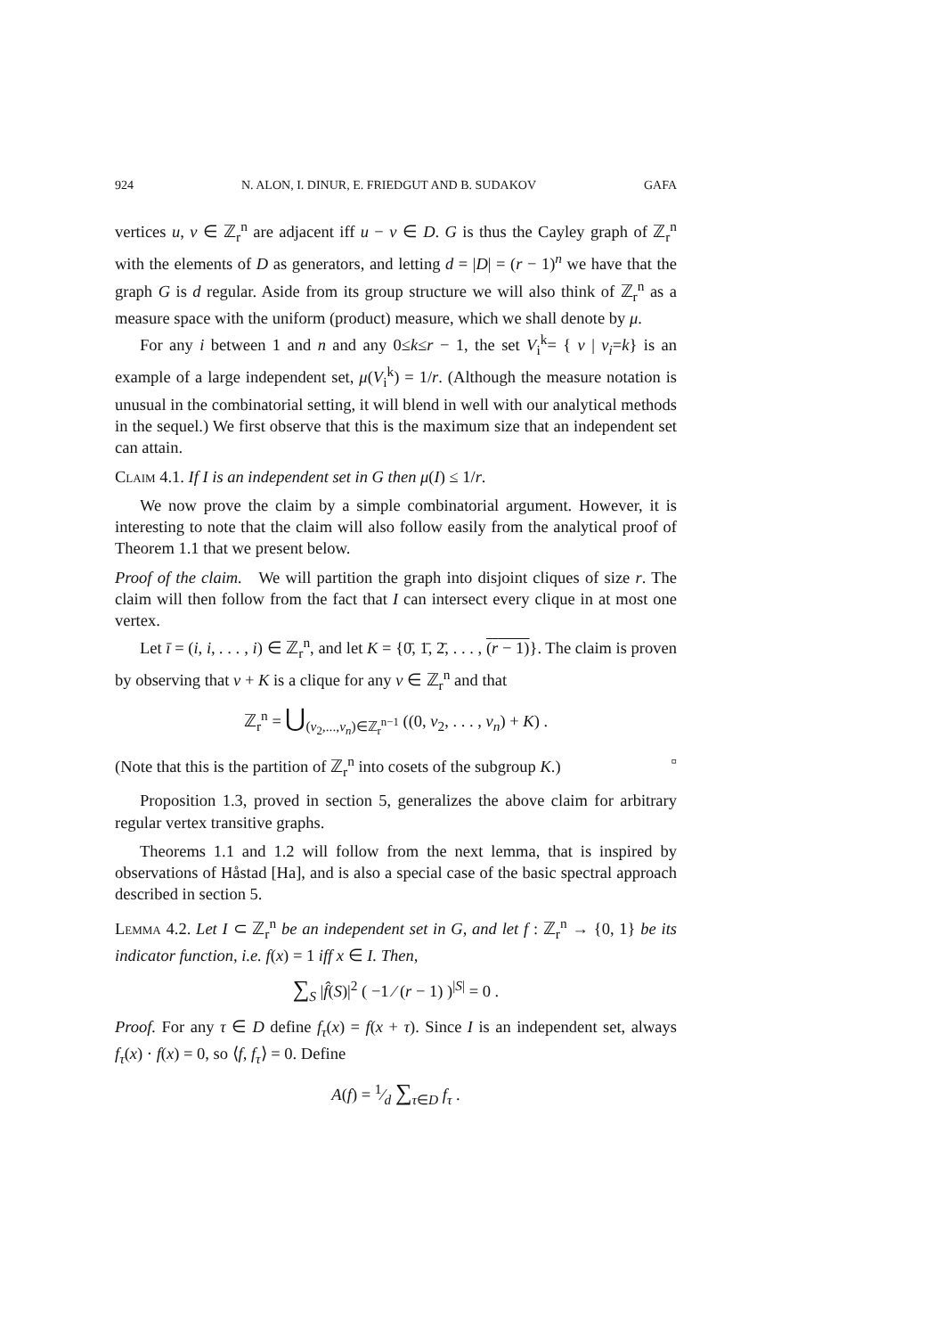924 N. ALON, I. DINUR, E. FRIEDGUT AND B. SUDAKOV GAFA
vertices u, v ∈ ℤ<sub>r</sub><sup>n</sup> are adjacent iff u − v ∈ D. G is thus the Cayley graph of ℤ<sub>r</sub><sup>n</sup> with the elements of D as generators, and letting d = |D| = (r − 1)<sup>n</sup> we have that the graph G is d regular. Aside from its group structure we will also think of ℤ<sub>r</sub><sup>n</sup> as a measure space with the uniform (product) measure, which we shall denote by μ.
For any i between 1 and n and any 0≤k≤r − 1, the set V<sub>i</sub><sup>k</sup>= { v | v<sub>i</sub>=k} is an example of a large independent set, μ(V<sub>i</sub><sup>k</sup>) = 1/r. (Although the measure notation is unusual in the combinatorial setting, it will blend in well with our analytical methods in the sequel.) We first observe that this is the maximum size that an independent set can attain.
Claim 4.1. If I is an independent set in G then μ(I) ≤ 1/r.
We now prove the claim by a simple combinatorial argument. However, it is interesting to note that the claim will also follow easily from the analytical proof of Theorem 1.1 that we present below.
Proof of the claim. We will partition the graph into disjoint cliques of size r. The claim will then follow from the fact that I can intersect every clique in at most one vertex.
Let ī = (i, i, . . . , i) ∈ ℤ<sub>r</sub><sup>n</sup>, and let K = {0̄, 1̄, 2̄, . . . , (r − 1)}. The claim is proven by observing that v + K is a clique for any v ∈ ℤ<sub>r</sub><sup>n</sup> and that
ℤ<sub>r</sub><sup>n</sup> = ⋃<sub>(v<sub>2</sub>,...,v<sub>n</sub>)∈ℤ<sub>r</sub><sup>n−1</sup></sub> ((0, v<sub>2</sub>, . . . , v<sub>n</sub>) + K) .
(Note that this is the partition of ℤ<sub>r</sub><sup>n</sup> into cosets of the subgroup K.) ▫
Proposition 1.3, proved in section 5, generalizes the above claim for arbitrary regular vertex transitive graphs.
Theorems 1.1 and 1.2 will follow from the next lemma, that is inspired by observations of Håstad [Ha], and is also a special case of the basic spectral approach described in section 5.
Lemma 4.2. Let I ⊂ ℤ<sub>r</sub><sup>n</sup> be an independent set in G, and let f : ℤ<sub>r</sub><sup>n</sup> → {0, 1} be its indicator function, i.e. f(x) = 1 iff x ∈ I. Then,
∑<sub>S</sub> |f̂(S)|<sup>2</sup> ( −1 ⁄ (r − 1) )<sup>|S|</sup> = 0 .
Proof. For any τ ∈ D define f<sub>τ</sub>(x) = f(x + τ). Since I is an independent set, always f<sub>τ</sub>(x) · f(x) = 0, so ⟨f, f<sub>τ</sub>⟩ = 0. Define
A(f) = 1⁄d ∑<sub>τ∈D</sub> f<sub>τ</sub> .